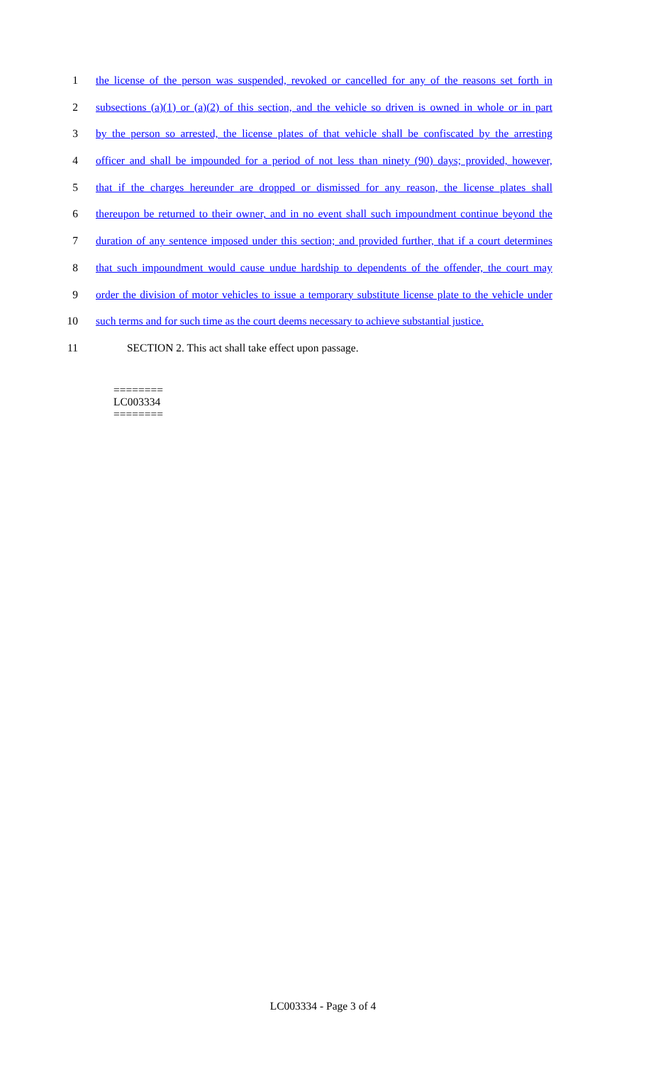1 the license of the person was suspended, revoked or cancelled for any of the reasons set forth in
2 subsections (a)(1) or (a)(2) of this section, and the vehicle so driven is owned in whole or in part
3 by the person so arrested, the license plates of that vehicle shall be confiscated by the arresting
4 officer and shall be impounded for a period of not less than ninety (90) days; provided, however,
5 that if the charges hereunder are dropped or dismissed for any reason, the license plates shall
6 thereupon be returned to their owner, and in no event shall such impoundment continue beyond the
7 duration of any sentence imposed under this section; and provided further, that if a court determines
8 that such impoundment would cause undue hardship to dependents of the offender, the court may
9 order the division of motor vehicles to issue a temporary substitute license plate to the vehicle under
10 such terms and for such time as the court deems necessary to achieve substantial justice.
11 SECTION 2. This act shall take effect upon passage.
========
LC003334
========
LC003334 - Page 3 of 4